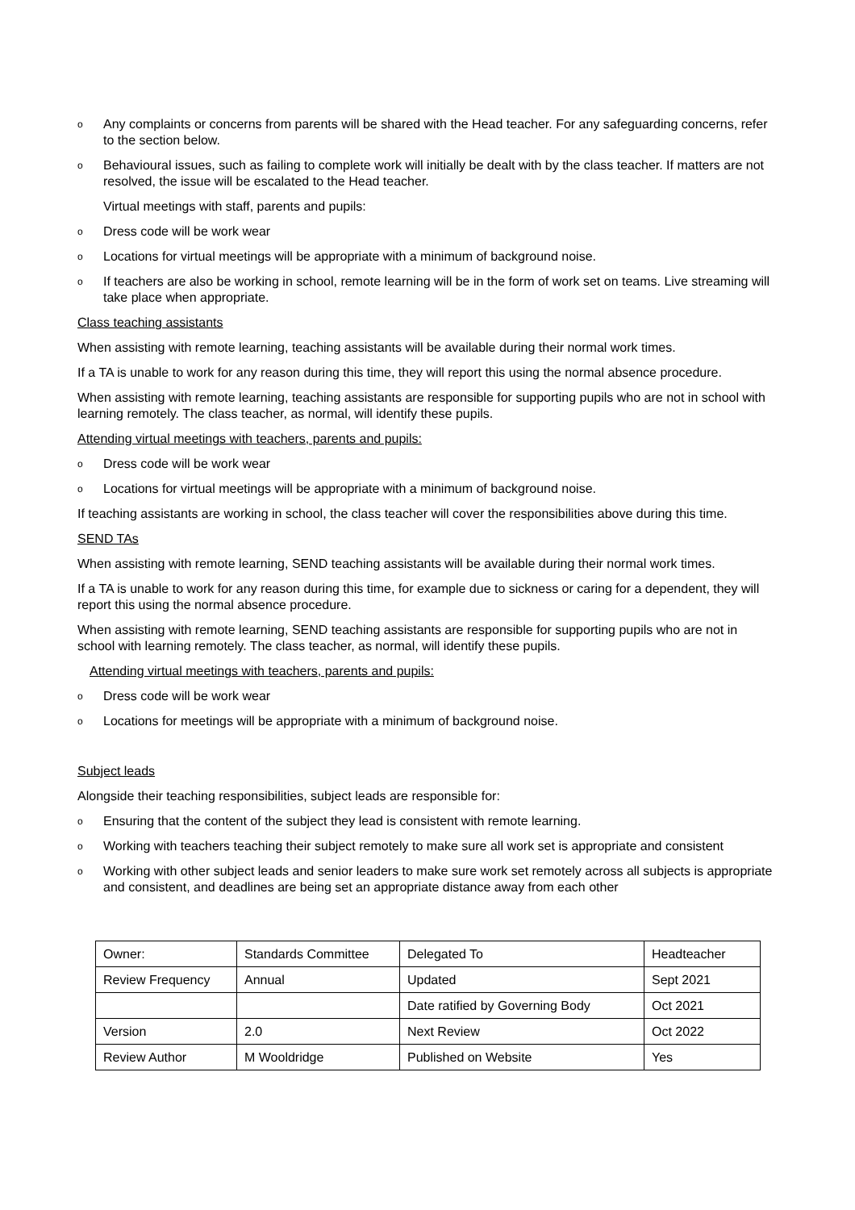o Any complaints or concerns from parents will be shared with the Head teacher. For any safeguarding concerns, refer to the section below.
o Behavioural issues, such as failing to complete work will initially be dealt with by the class teacher. If matters are not resolved, the issue will be escalated to the Head teacher.
Virtual meetings with staff, parents and pupils:
o Dress code will be work wear
o Locations for virtual meetings will be appropriate with a minimum of background noise.
o If teachers are also be working in school, remote learning will be in the form of work set on teams. Live streaming will take place when appropriate.
Class teaching assistants
When assisting with remote learning, teaching assistants will be available during their normal work times.
If a TA is unable to work for any reason during this time, they will report this using the normal absence procedure.
When assisting with remote learning, teaching assistants are responsible for supporting pupils who are not in school with learning remotely. The class teacher, as normal, will identify these pupils.
Attending virtual meetings with teachers, parents and pupils:
o Dress code will be work wear
o Locations for virtual meetings will be appropriate with a minimum of background noise.
If teaching assistants are working in school, the class teacher will cover the responsibilities above during this time.
SEND TAs
When assisting with remote learning, SEND teaching assistants will be available during their normal work times.
If a TA is unable to work for any reason during this time, for example due to sickness or caring for a dependent, they will report this using the normal absence procedure.
When assisting with remote learning, SEND teaching assistants are responsible for supporting pupils who are not in school with learning remotely. The class teacher, as normal, will identify these pupils.
Attending virtual meetings with teachers, parents and pupils:
o Dress code will be work wear
o Locations for meetings will be appropriate with a minimum of background noise.
Subject leads
Alongside their teaching responsibilities, subject leads are responsible for:
o Ensuring that the content of the subject they lead is consistent with remote learning.
o Working with teachers teaching their subject remotely to make sure all work set is appropriate and consistent
o Working with other subject leads and senior leaders to make sure work set remotely across all subjects is appropriate and consistent, and deadlines are being set an appropriate distance away from each other
| Owner: | Standards Committee | Delegated To | Headteacher |
| Review Frequency | Annual | Updated | Sept 2021 |
| | | Date ratified by Governing Body | Oct 2021 |
| Version | 2.0 | Next Review | Oct 2022 |
| Review Author | M Wooldridge | Published on Website | Yes |